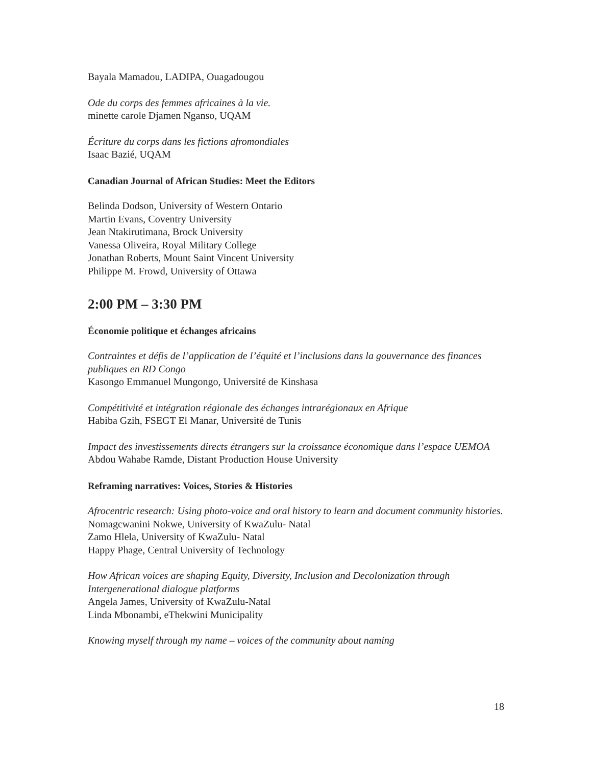Bayala Mamadou, LADIPA, Ouagadougou
Ode du corps des femmes africaines à la vie.
minette carole Djamen Nganso, UQAM
Écriture du corps dans les fictions afromondiales
Isaac Bazié, UQAM
Canadian Journal of African Studies: Meet the Editors
Belinda Dodson, University of Western Ontario
Martin Evans, Coventry University
Jean Ntakirutimana, Brock University
Vanessa Oliveira, Royal Military College
Jonathan Roberts, Mount Saint Vincent University
Philippe M. Frowd, University of Ottawa
2:00 PM – 3:30 PM
Économie politique et échanges africains
Contraintes et défis de l’application de l’équité et l’inclusions dans la gouvernance des finances publiques en RD Congo
Kasongo Emmanuel Mungongo, Université de Kinshasa
Compétitivité et intégration régionale des échanges intrarégionaux en Afrique
Habiba Gzih, FSEGT El Manar, Université de Tunis
Impact des investissements directs étrangers sur la croissance économique dans l’espace UEMOA
Abdou Wahabe Ramde, Distant Production House University
Reframing narratives: Voices, Stories & Histories
Afrocentric research: Using photo-voice and oral history to learn and document community histories.
Nomagcwanini Nokwe, University of KwaZulu- Natal
Zamo Hlela, University of KwaZulu- Natal
Happy Phage, Central University of Technology
How African voices are shaping Equity, Diversity, Inclusion and Decolonization through Intergenerational dialogue platforms
Angela James, University of KwaZulu-Natal
Linda Mbonambi, eThekwini Municipality
Knowing myself through my name – voices of the community about naming
18